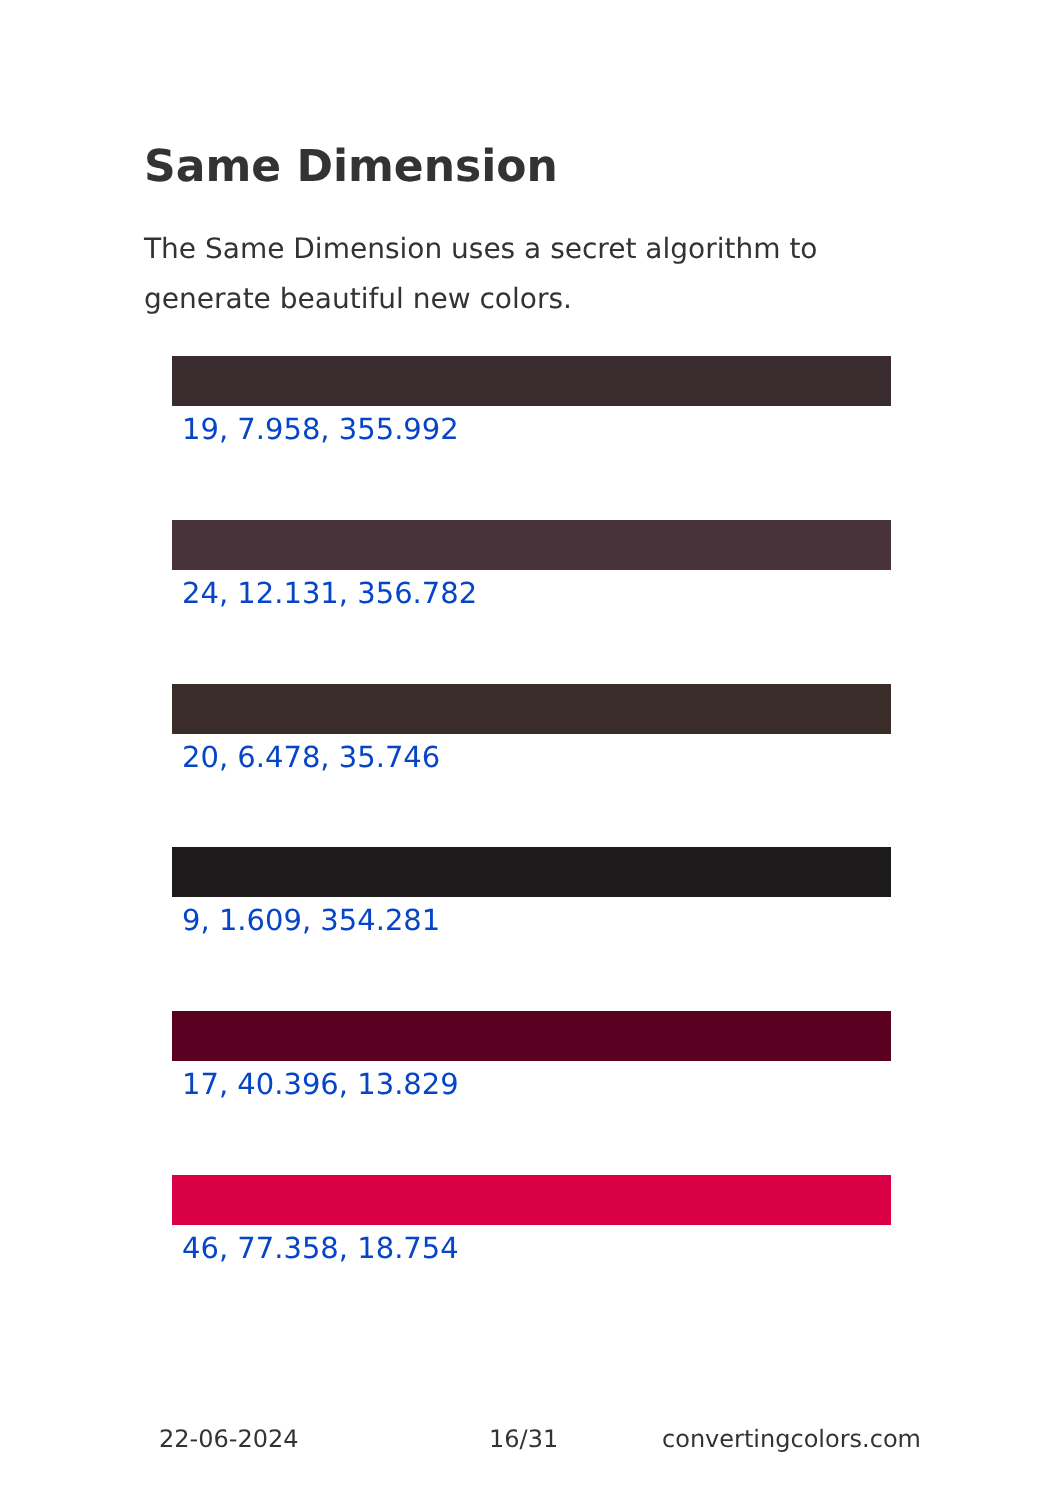Same Dimension
The Same Dimension uses a secret algorithm to generate beautiful new colors.
19, 7.958, 355.992
24, 12.131, 356.782
20, 6.478, 35.746
9, 1.609, 354.281
17, 40.396, 13.829
46, 77.358, 18.754
22-06-2024 16/31 convertingcolors.com